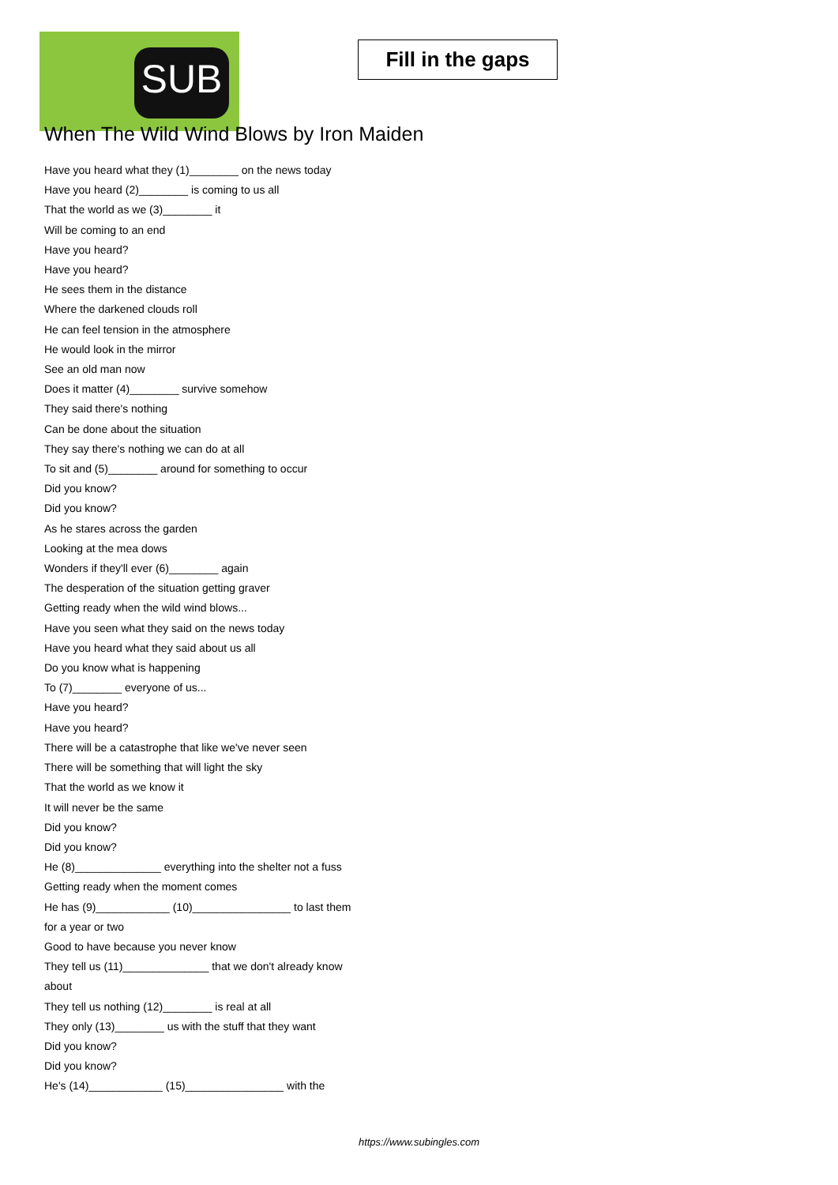SUB
Fill in the gaps
When The Wild Wind Blows by Iron Maiden
Have you heard what they (1)________ on the news today
Have you heard (2)________ is coming to us all
That the world as we (3)________ it
Will be coming to an end
Have you heard?
Have you heard?
He sees them in the distance
Where the darkened clouds roll
He can feel tension in the atmosphere
He would look in the mirror
See an old man now
Does it matter (4)________ survive somehow
They said there's nothing
Can be done about the situation
They say there's nothing we can do at all
To sit and (5)________ around for something to occur
Did you know?
Did you know?
As he stares across the garden
Looking at the mea dows
Wonders if they'll ever (6)________ again
The desperation of the situation getting graver
Getting ready when the wild wind blows...
Have you seen what they said on the news today
Have you heard what they said about us all
Do you know what is happening
To (7)________ everyone of us...
Have you heard?
Have you heard?
There will be a catastrophe that like we've never seen
There will be something that will light the sky
That the world as we know it
It will never be the same
Did you know?
Did you know?
He (8)______________ everything into the shelter not a fuss
Getting ready when the moment comes
He has (9)____________ (10)________________ to last them for a year or two
Good to have because you never know
They tell us (11)______________ that we don't already know about
They tell us nothing (12)________ is real at all
They only (13)________ us with the stuff that they want
Did you know?
Did you know?
He's (14)____________ (15)________________ with the
https://www.subingles.com